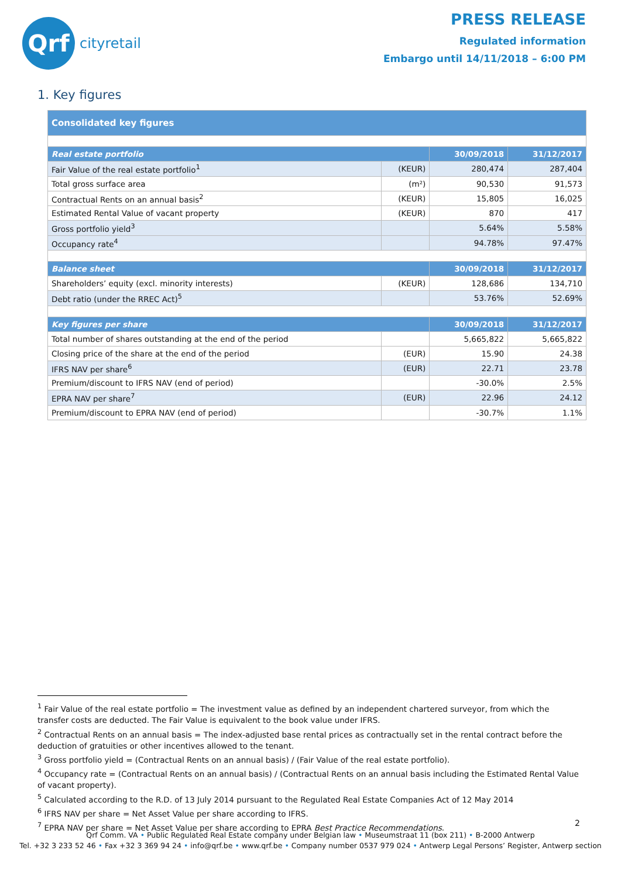Qrf
cityretail
PRESS RELEASE
Regulated information
Embargo until 14/11/2018 – 6:00 PM
1. Key figures
| Consolidated key figures | | | |
| --- | --- | --- | --- |
| Real estate portfolio | | 30/09/2018 | 31/12/2017 |
| Fair Value of the real estate portfolio<sup>1</sup> | (KEUR) | 280,474 | 287,404 |
| Total gross surface area | (m²) | 90,530 | 91,573 |
| Contractual Rents on an annual basis<sup>2</sup> | (KEUR) | 15,805 | 16,025 |
| Estimated Rental Value of vacant property | (KEUR) | 870 | 417 |
| Gross portfolio yield<sup>3</sup> | | 5.64% | 5.58% |
| Occupancy rate<sup>4</sup> | | 94.78% | 97.47% |
| Balance sheet | | 30/09/2018 | 31/12/2017 |
| Shareholders’ equity (excl. minority interests) | (KEUR) | 128,686 | 134,710 |
| Debt ratio (under the RREC Act)<sup>5</sup> | | 53.76% | 52.69% |
| Key figures per share | | 30/09/2018 | 31/12/2017 |
| Total number of shares outstanding at the end of the period | | 5,665,822 | 5,665,822 |
| Closing price of the share at the end of the period | (EUR) | 15.90 | 24.38 |
| IFRS NAV per share<sup>6</sup> | (EUR) | 22.71 | 23.78 |
| Premium/discount to IFRS NAV (end of period) | | -30.0% | 2.5% |
| EPRA NAV per share<sup>7</sup> | (EUR) | 22.96 | 24.12 |
| Premium/discount to EPRA NAV (end of period) | | -30.7% | 1.1% |
<sup>1</sup> Fair Value of the real estate portfolio = The investment value as defined by an independent chartered surveyor, from which the transfer costs are deducted. The Fair Value is equivalent to the book value under IFRS.
<sup>2</sup> Contractual Rents on an annual basis = The index-adjusted base rental prices as contractually set in the rental contract before the deduction of gratuities or other incentives allowed to the tenant.
<sup>3</sup> Gross portfolio yield = (Contractual Rents on an annual basis) / (Fair Value of the real estate portfolio).
<sup>4</sup> Occupancy rate = (Contractual Rents on an annual basis) / (Contractual Rents on an annual basis including the Estimated Rental Value of vacant property).
<sup>5</sup> Calculated according to the R.D. of 13 July 2014 pursuant to the Regulated Real Estate Companies Act of 12 May 2014
<sup>6</sup> IFRS NAV per share = Net Asset Value per share according to IFRS.
<sup>7</sup> EPRA NAV per share = Net Asset Value per share according to EPRA Best Practice Recommendations.
2
Qrf Comm. VA • Public Regulated Real Estate company under Belgian law • Museumstraat 11 (box 211) • B-2000 Antwerp
Tel. +32 3 233 52 46 • Fax +32 3 369 94 24 • info@qrf.be • www.qrf.be • Company number 0537 979 024 • Antwerp Legal Persons’ Register, Antwerp section